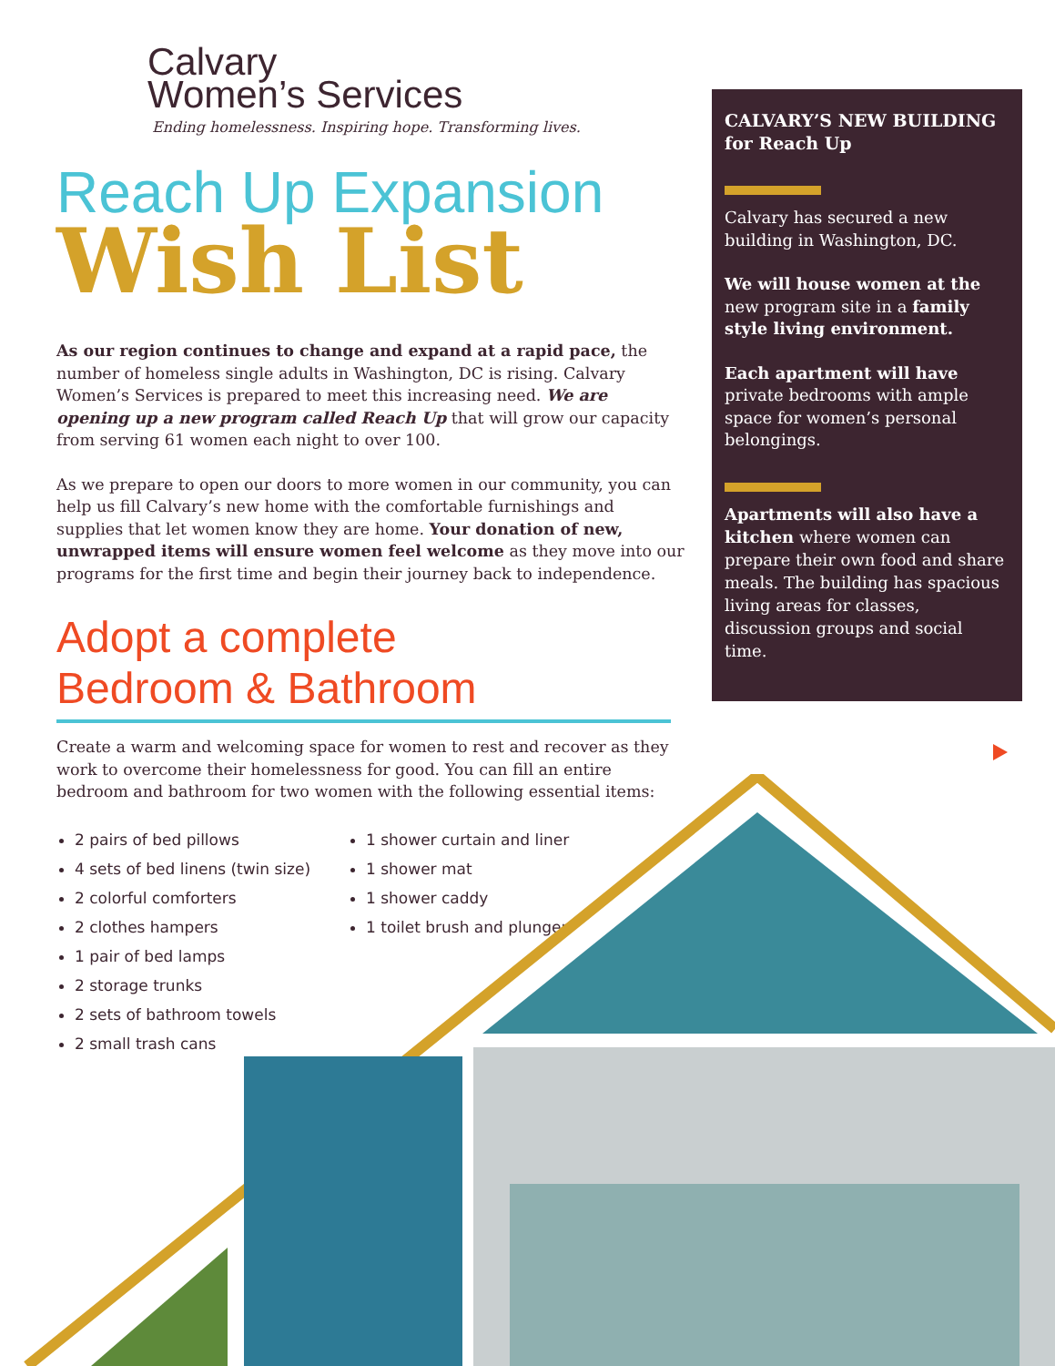Calvary
Women’s Services
Ending homelessness. Inspiring hope. Transforming lives.
Reach Up Expansion
Wish List
As our region continues to change and expand at a rapid pace, the number of homeless single adults in Washington, DC is rising. Calvary Women’s Services is prepared to meet this increasing need. We are opening up a new program called Reach Up that will grow our capacity from serving 61 women each night to over 100.
As we prepare to open our doors to more women in our community, you can help us fill Calvary’s new home with the comfortable furnishings and supplies that let women know they are home. Your donation of new, unwrapped items will ensure women feel welcome as they move into our programs for the first time and begin their journey back to independence.
Adopt a complete
Bedroom & Bathroom
Create a warm and welcoming space for women to rest and recover as they work to overcome their homelessness for good. You can fill an entire bedroom and bathroom for two women with the following essential items:
2 pairs of bed pillows
4 sets of bed linens (twin size)
2 colorful comforters
2 clothes hampers
1 pair of bed lamps
2 storage trunks
2 sets of bathroom towels
2 small trash cans
1 shower curtain and liner
1 shower mat
1 shower caddy
1 toilet brush and plunger
CALVARY’S NEW BUILDING for Reach Up
Calvary has secured a new building in Washington, DC.
We will house women at the new program site in a family style living environment.
Each apartment will have private bedrooms with ample space for women’s personal belongings.
Apartments will also have a kitchen where women can prepare their own food and share meals. The building has spacious living areas for classes, discussion groups and social time.